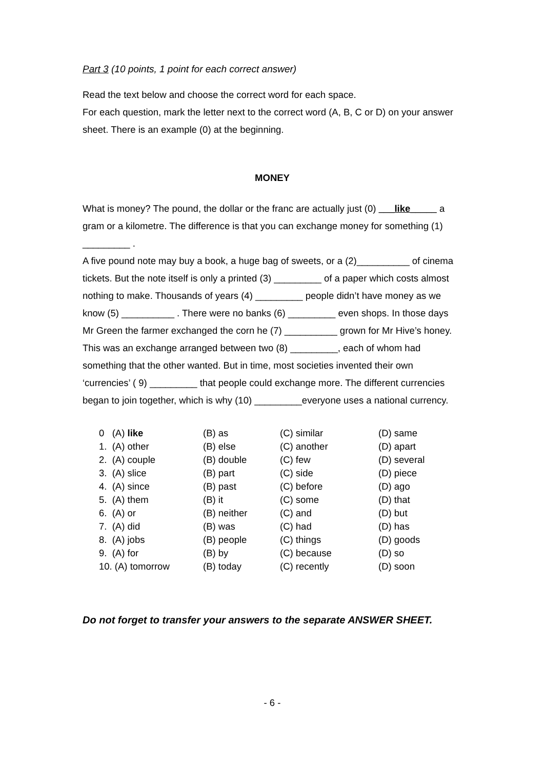Part 3 (10 points, 1 point for each correct answer)
Read the text below and choose the correct word for each space.
For each question, mark the letter next to the correct word (A, B, C or D) on your answer sheet. There is an example (0) at the beginning.
MONEY
What is money? The pound, the dollar or the franc are actually just (0) ___like_____ a gram or a kilometre. The difference is that you can exchange money for something (1) _________ .
A five pound note may buy a book, a huge bag of sweets, or a (2)__________ of cinema tickets. But the note itself is only a printed (3) _________ of a paper which costs almost nothing to make. Thousands of years (4) _________ people didn’t have money as we know (5) __________ . There were no banks (6) _________ even shops. In those days Mr Green the farmer exchanged the corn he (7) __________ grown for Mr Hive’s honey. This was an exchange arranged between two (8) _________, each of whom had something that the other wanted. But in time, most societies invented their own ‘currencies’ ( 9) _________ that people could exchange more. The different currencies began to join together, which is why (10) _________everyone uses a national currency.
| 0 (A) like | (B) as | (C) similar | (D) same |
| 1. (A) other | (B) else | (C) another | (D) apart |
| 2. (A) couple | (B) double | (C) few | (D) several |
| 3. (A) slice | (B) part | (C) side | (D) piece |
| 4. (A) since | (B) past | (C) before | (D) ago |
| 5. (A) them | (B) it | (C) some | (D) that |
| 6. (A) or | (B) neither | (C) and | (D) but |
| 7. (A) did | (B) was | (C) had | (D) has |
| 8. (A) jobs | (B) people | (C) things | (D) goods |
| 9. (A) for | (B) by | (C) because | (D) so |
| 10. (A) tomorrow | (B) today | (C) recently | (D) soon |
Do not forget to transfer your answers to the separate ANSWER SHEET.
- 6 -